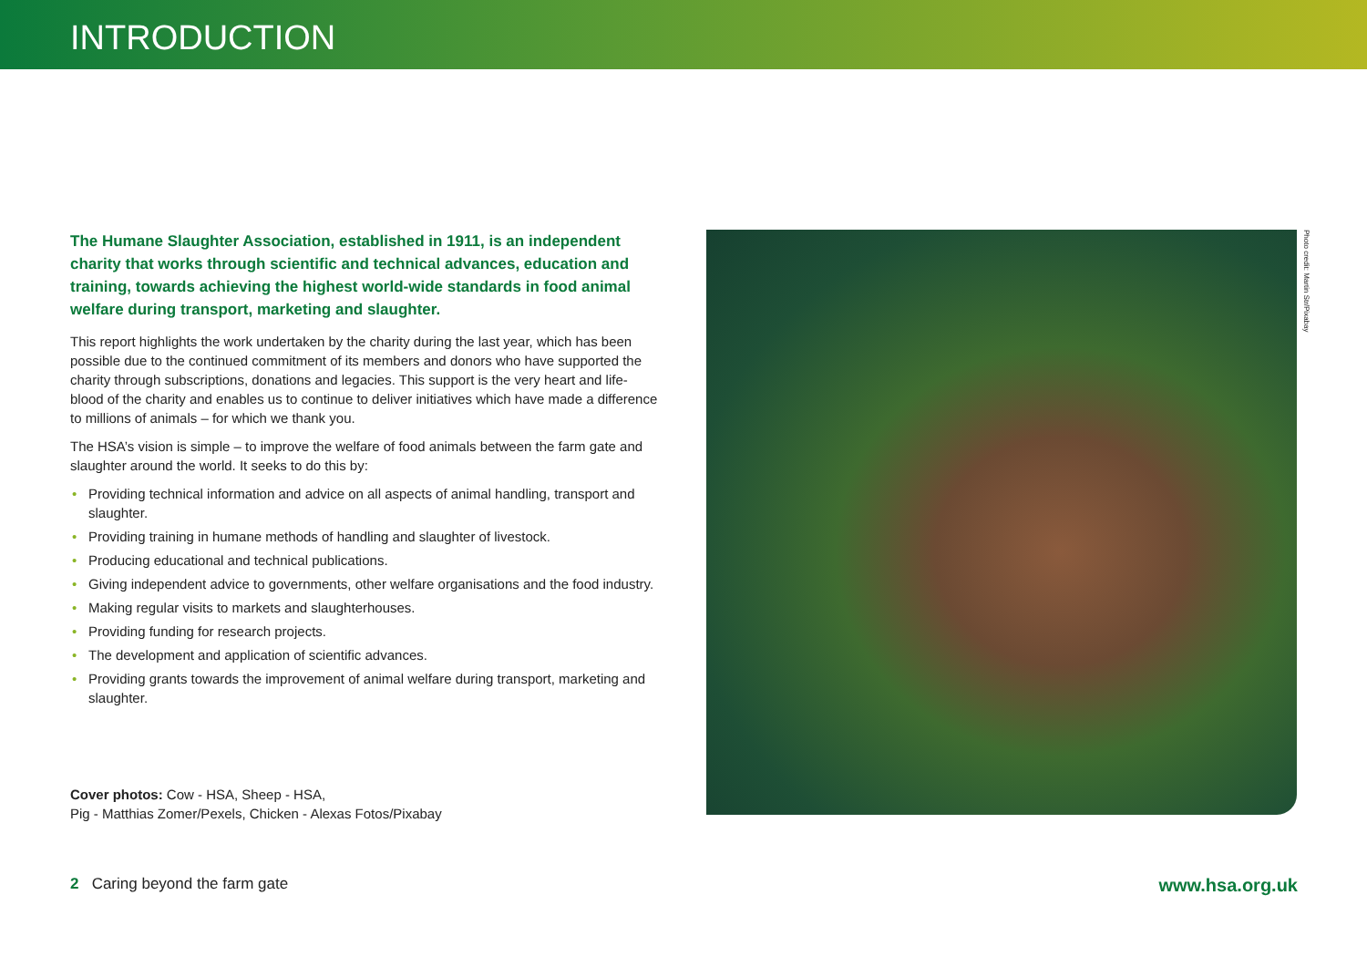INTRODUCTION
The Humane Slaughter Association, established in 1911, is an independent charity that works through scientific and technical advances, education and training, towards achieving the highest world-wide standards in food animal welfare during transport, marketing and slaughter.
This report highlights the work undertaken by the charity during the last year, which has been possible due to the continued commitment of its members and donors who have supported the charity through subscriptions, donations and legacies. This support is the very heart and life-blood of the charity and enables us to continue to deliver initiatives which have made a difference to millions of animals – for which we thank you.
The HSA’s vision is simple – to improve the welfare of food animals between the farm gate and slaughter around the world. It seeks to do this by:
• Providing technical information and advice on all aspects of animal handling, transport and slaughter.
• Providing training in humane methods of handling and slaughter of livestock.
• Producing educational and technical publications.
• Giving independent advice to governments, other welfare organisations and the food industry.
• Making regular visits to markets and slaughterhouses.
• Providing funding for research projects.
• The development and application of scientific advances.
• Providing grants towards the improvement of animal welfare during transport, marketing and slaughter.
Cover photos: Cow - HSA, Sheep - HSA,
Pig - Matthias Zomer/Pexels, Chicken - Alexas Fotos/Pixabay
Photo credit: Martin Str/Pixabay
2 Caring beyond the farm gate
www.hsa.org.uk